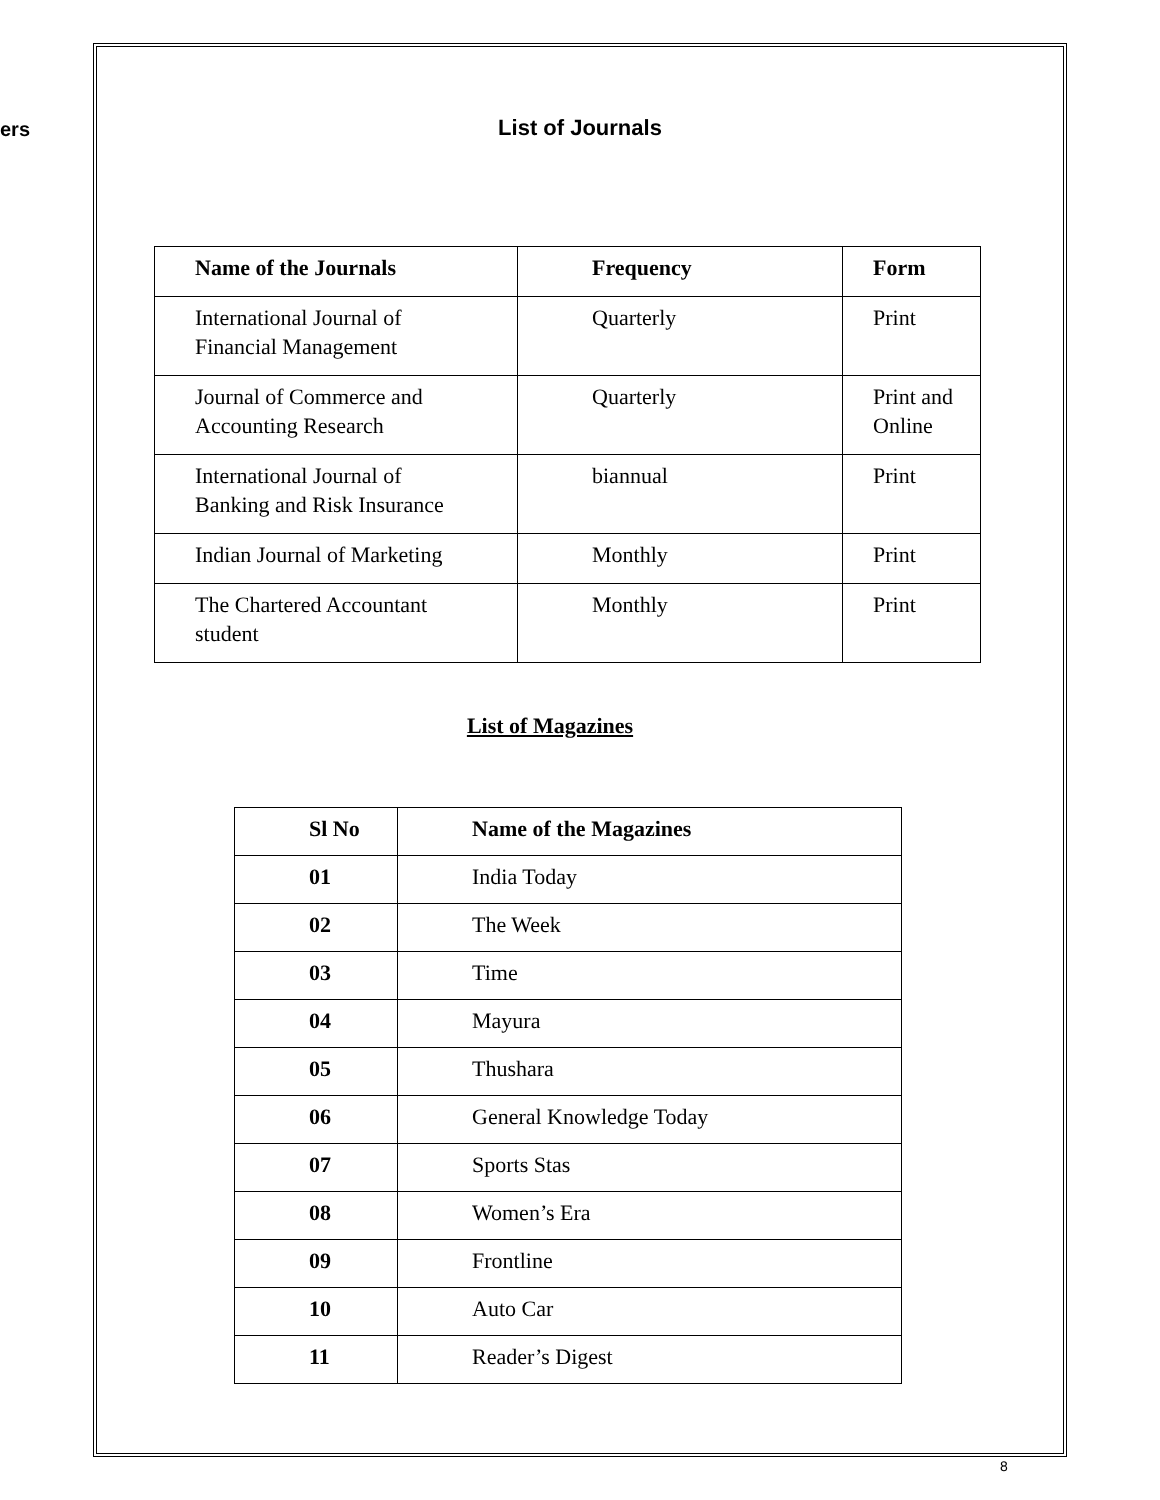ers
List of Journals
| Name of the Journals | Frequency | Form |
| --- | --- | --- |
| International Journal of Financial Management | Quarterly | Print |
| Journal of Commerce and Accounting Research | Quarterly | Print and Online |
| International Journal of Banking and Risk Insurance | biannual | Print |
| Indian Journal of Marketing | Monthly | Print |
| The Chartered Accountant student | Monthly | Print |
List of Magazines
| Sl No | Name of the Magazines |
| --- | --- |
| 01 | India Today |
| 02 | The Week |
| 03 | Time |
| 04 | Mayura |
| 05 | Thushara |
| 06 | General Knowledge Today |
| 07 | Sports Stas |
| 08 | Women’s Era |
| 09 | Frontline |
| 10 | Auto Car |
| 11 | Reader’s Digest |
8